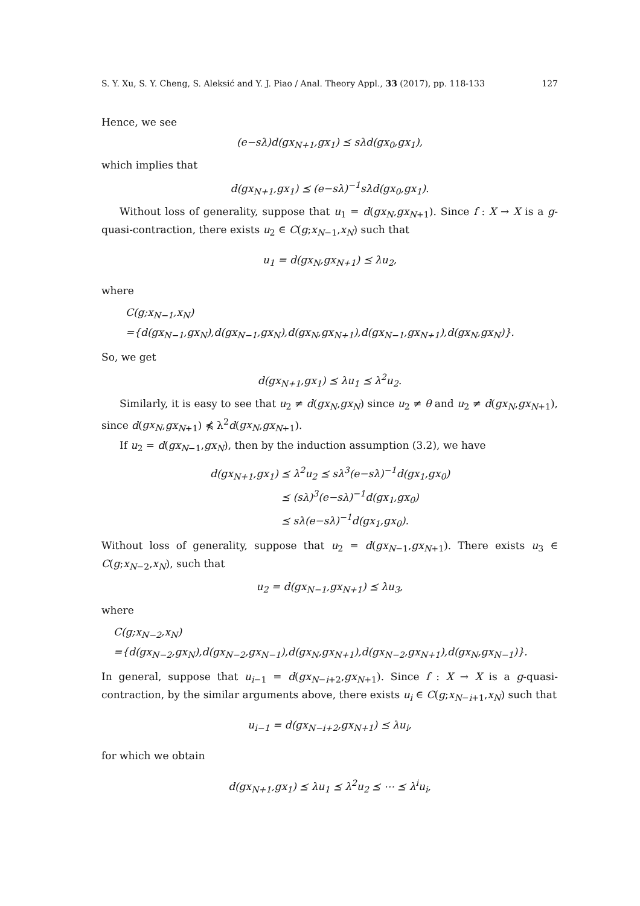S. Y. Xu, S. Y. Cheng, S. Aleksić and Y. J. Piao / Anal. Theory Appl., 33 (2017), pp. 118-133 127
Hence, we see
(e−sλ)d(gx<sub>N+1</sub>,gx<sub>1</sub>) ⪯ sλd(gx<sub>0</sub>,gx<sub>1</sub>),
which implies that
d(gx<sub>N+1</sub>,gx<sub>1</sub>) ⪯ (e−sλ)<sup>−1</sup>sλd(gx<sub>0</sub>,gx<sub>1</sub>).
Without loss of generality, suppose that u<sub>1</sub> = d(gx<sub>N</sub>,gx<sub>N+1</sub>). Since f : X → X is a g-quasi-contraction, there exists u<sub>2</sub> ∈ C(g;x<sub>N−1</sub>,x<sub>N</sub>) such that
u<sub>1</sub> = d(gx<sub>N</sub>,gx<sub>N+1</sub>) ⪯ λu<sub>2</sub>,
where
C(g;x<sub>N−1</sub>,x<sub>N</sub>)
={d(gx<sub>N−1</sub>,gx<sub>N</sub>),d(gx<sub>N−1</sub>,gx<sub>N</sub>),d(gx<sub>N</sub>,gx<sub>N+1</sub>),d(gx<sub>N−1</sub>,gx<sub>N+1</sub>),d(gx<sub>N</sub>,gx<sub>N</sub>)}.
So, we get
d(gx<sub>N+1</sub>,gx<sub>1</sub>) ⪯ λu<sub>1</sub> ⪯ λ<sup>2</sup>u<sub>2</sub>.
Similarly, it is easy to see that u<sub>2</sub> ≠ d(gx<sub>N</sub>,gx<sub>N</sub>) since u<sub>2</sub> ≠ θ and u<sub>2</sub> ≠ d(gx<sub>N</sub>,gx<sub>N+1</sub>), since d(gx<sub>N</sub>,gx<sub>N+1</sub>) ⋠ λ<sup>2</sup>d(gx<sub>N</sub>,gx<sub>N+1</sub>).
If u<sub>2</sub> = d(gx<sub>N−1</sub>,gx<sub>N</sub>), then by the induction assumption (3.2), we have
d(gx<sub>N+1</sub>,gx<sub>1</sub>) ⪯ λ<sup>2</sup>u<sub>2</sub> ⪯ sλ<sup>3</sup>(e−sλ)<sup>−1</sup>d(gx<sub>1</sub>,gx<sub>0</sub>)
⪯ (sλ)<sup>3</sup>(e−sλ)<sup>−1</sup>d(gx<sub>1</sub>,gx<sub>0</sub>)
⪯ sλ(e−sλ)<sup>−1</sup>d(gx<sub>1</sub>,gx<sub>0</sub>).
Without loss of generality, suppose that u<sub>2</sub> = d(gx<sub>N−1</sub>,gx<sub>N+1</sub>). There exists u<sub>3</sub> ∈ C(g;x<sub>N−2</sub>,x<sub>N</sub>), such that
u<sub>2</sub> = d(gx<sub>N−1</sub>,gx<sub>N+1</sub>) ⪯ λu<sub>3</sub>,
where
C(g;x<sub>N−2</sub>,x<sub>N</sub>)
={d(gx<sub>N−2</sub>,gx<sub>N</sub>),d(gx<sub>N−2</sub>,gx<sub>N−1</sub>),d(gx<sub>N</sub>,gx<sub>N+1</sub>),d(gx<sub>N−2</sub>,gx<sub>N+1</sub>),d(gx<sub>N</sub>,gx<sub>N−1</sub>)}.
In general, suppose that u<sub>i−1</sub> = d(gx<sub>N−i+2</sub>,gx<sub>N+1</sub>). Since f : X → X is a g-quasi-contraction, by the similar arguments above, there exists u<sub>i</sub> ∈ C(g;x<sub>N−i+1</sub>,x<sub>N</sub>) such that
u<sub>i−1</sub> = d(gx<sub>N−i+2</sub>,gx<sub>N+1</sub>) ⪯ λu<sub>i</sub>,
for which we obtain
d(gx<sub>N+1</sub>,gx<sub>1</sub>) ⪯ λu<sub>1</sub> ⪯ λ<sup>2</sup>u<sub>2</sub> ⪯ ⋯ ⪯ λ<sup>i</sup>u<sub>i</sub>,